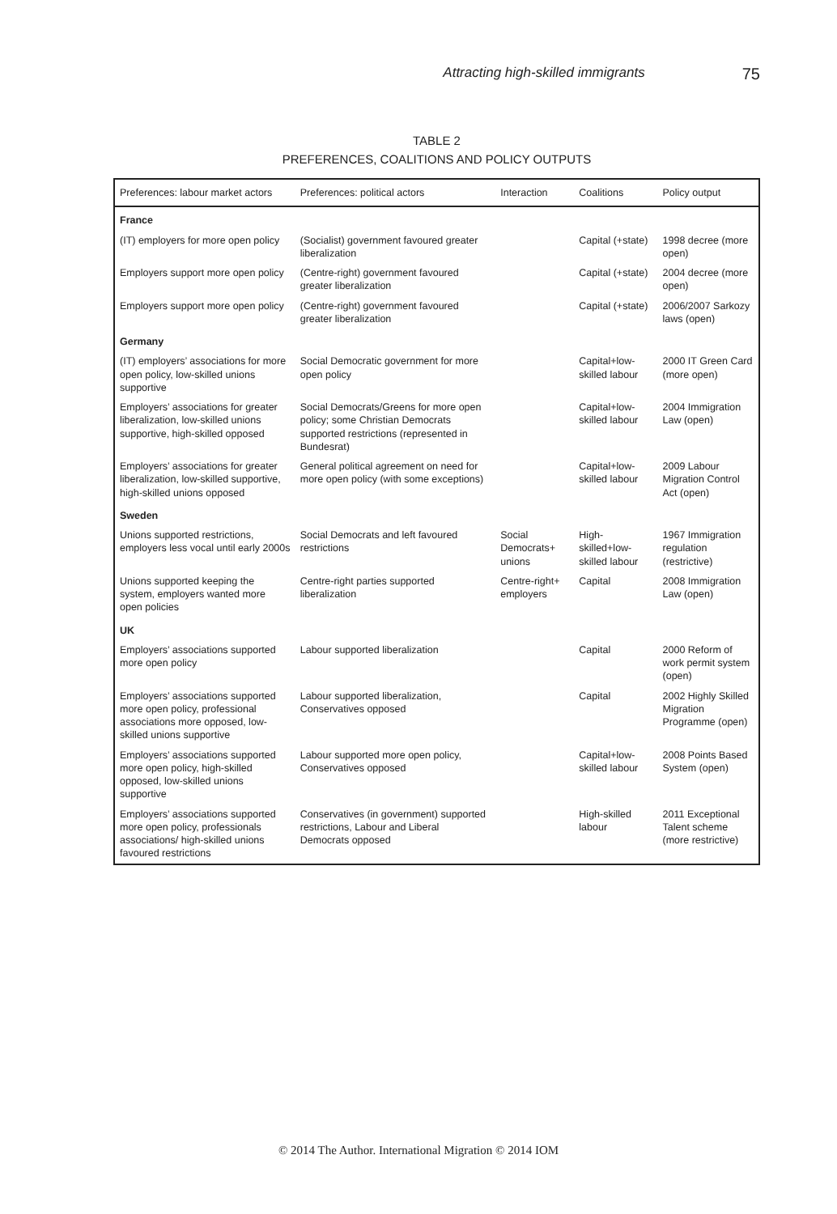Attracting high-skilled immigrants 75
TABLE 2
PREFERENCES, COALITIONS AND POLICY OUTPUTS
| Preferences: labour market actors | Preferences: political actors | Interaction | Coalitions | Policy output |
| --- | --- | --- | --- | --- |
| France | | | | |
| (IT) employers for more open policy | (Socialist) government favoured greater liberalization | | Capital (+state) | 1998 decree (more open) |
| Employers support more open policy | (Centre-right) government favoured greater liberalization | | Capital (+state) | 2004 decree (more open) |
| Employers support more open policy | (Centre-right) government favoured greater liberalization | | Capital (+state) | 2006/2007 Sarkozy laws (open) |
| Germany | | | | |
| (IT) employers’ associations for more open policy, low-skilled unions supportive | Social Democratic government for more open policy | | Capital+low-skilled labour | 2000 IT Green Card (more open) |
| Employers’ associations for greater liberalization, low-skilled unions supportive, high-skilled opposed | Social Democrats/Greens for more open policy; some Christian Democrats supported restrictions (represented in Bundesrat) | | Capital+low-skilled labour | 2004 Immigration Law (open) |
| Employers’ associations for greater liberalization, low-skilled supportive, high-skilled unions opposed | General political agreement on need for more open policy (with some exceptions) | | Capital+low-skilled labour | 2009 Labour Migration Control Act (open) |
| Sweden | | | | |
| Unions supported restrictions, employers less vocal until early 2000s | Social Democrats and left favoured restrictions | Social Democrats+ unions | High-skilled+low-skilled labour | 1967 Immigration regulation (restrictive) |
| Unions supported keeping the system, employers wanted more open policies | Centre-right parties supported liberalization | Centre-right+ employers | Capital | 2008 Immigration Law (open) |
| UK | | | | |
| Employers’ associations supported more open policy | Labour supported liberalization | | Capital | 2000 Reform of work permit system (open) |
| Employers’ associations supported more open policy, professional associations more opposed, low-skilled unions supportive | Labour supported liberalization, Conservatives opposed | | Capital | 2002 Highly Skilled Migration Programme (open) |
| Employers’ associations supported more open policy, high-skilled opposed, low-skilled unions supportive | Labour supported more open policy, Conservatives opposed | | Capital+low-skilled labour | 2008 Points Based System (open) |
| Employers’ associations supported more open policy, professionals associations/ high-skilled unions favoured restrictions | Conservatives (in government) supported restrictions, Labour and Liberal Democrats opposed | | High-skilled labour | 2011 Exceptional Talent scheme (more restrictive) |
© 2014 The Author. International Migration © 2014 IOM